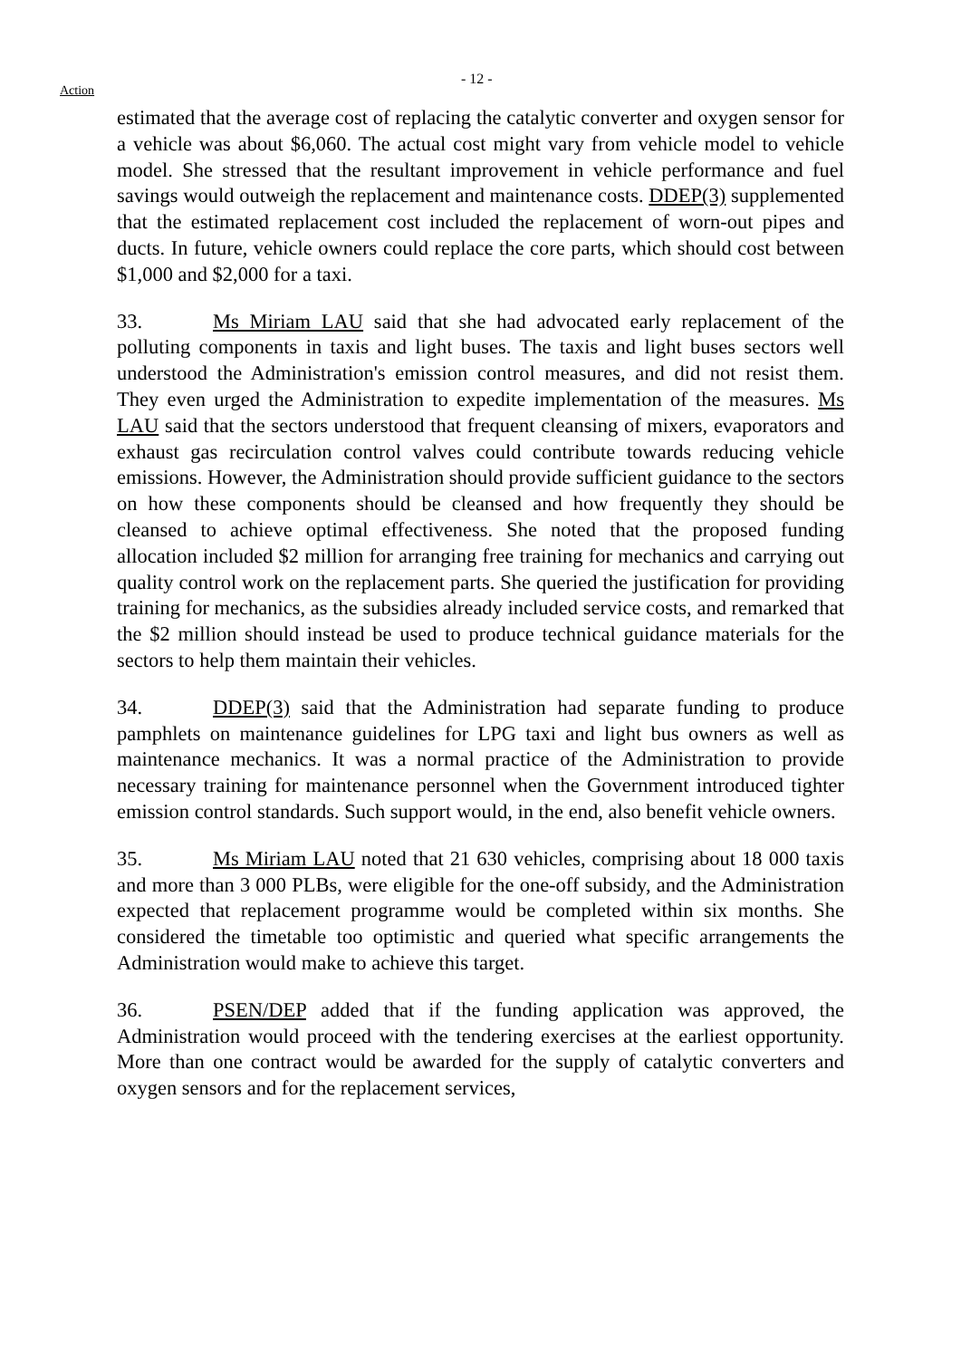Action
- 12 -
estimated that the average cost of replacing the catalytic converter and oxygen sensor for a vehicle was about $6,060. The actual cost might vary from vehicle model to vehicle model. She stressed that the resultant improvement in vehicle performance and fuel savings would outweigh the replacement and maintenance costs. DDEP(3) supplemented that the estimated replacement cost included the replacement of worn-out pipes and ducts. In future, vehicle owners could replace the core parts, which should cost between $1,000 and $2,000 for a taxi.
33. Ms Miriam LAU said that she had advocated early replacement of the polluting components in taxis and light buses. The taxis and light buses sectors well understood the Administration's emission control measures, and did not resist them. They even urged the Administration to expedite implementation of the measures. Ms LAU said that the sectors understood that frequent cleansing of mixers, evaporators and exhaust gas recirculation control valves could contribute towards reducing vehicle emissions. However, the Administration should provide sufficient guidance to the sectors on how these components should be cleansed and how frequently they should be cleansed to achieve optimal effectiveness. She noted that the proposed funding allocation included $2 million for arranging free training for mechanics and carrying out quality control work on the replacement parts. She queried the justification for providing training for mechanics, as the subsidies already included service costs, and remarked that the $2 million should instead be used to produce technical guidance materials for the sectors to help them maintain their vehicles.
34. DDEP(3) said that the Administration had separate funding to produce pamphlets on maintenance guidelines for LPG taxi and light bus owners as well as maintenance mechanics. It was a normal practice of the Administration to provide necessary training for maintenance personnel when the Government introduced tighter emission control standards. Such support would, in the end, also benefit vehicle owners.
35. Ms Miriam LAU noted that 21 630 vehicles, comprising about 18 000 taxis and more than 3 000 PLBs, were eligible for the one-off subsidy, and the Administration expected that replacement programme would be completed within six months. She considered the timetable too optimistic and queried what specific arrangements the Administration would make to achieve this target.
36. PSEN/DEP added that if the funding application was approved, the Administration would proceed with the tendering exercises at the earliest opportunity. More than one contract would be awarded for the supply of catalytic converters and oxygen sensors and for the replacement services,